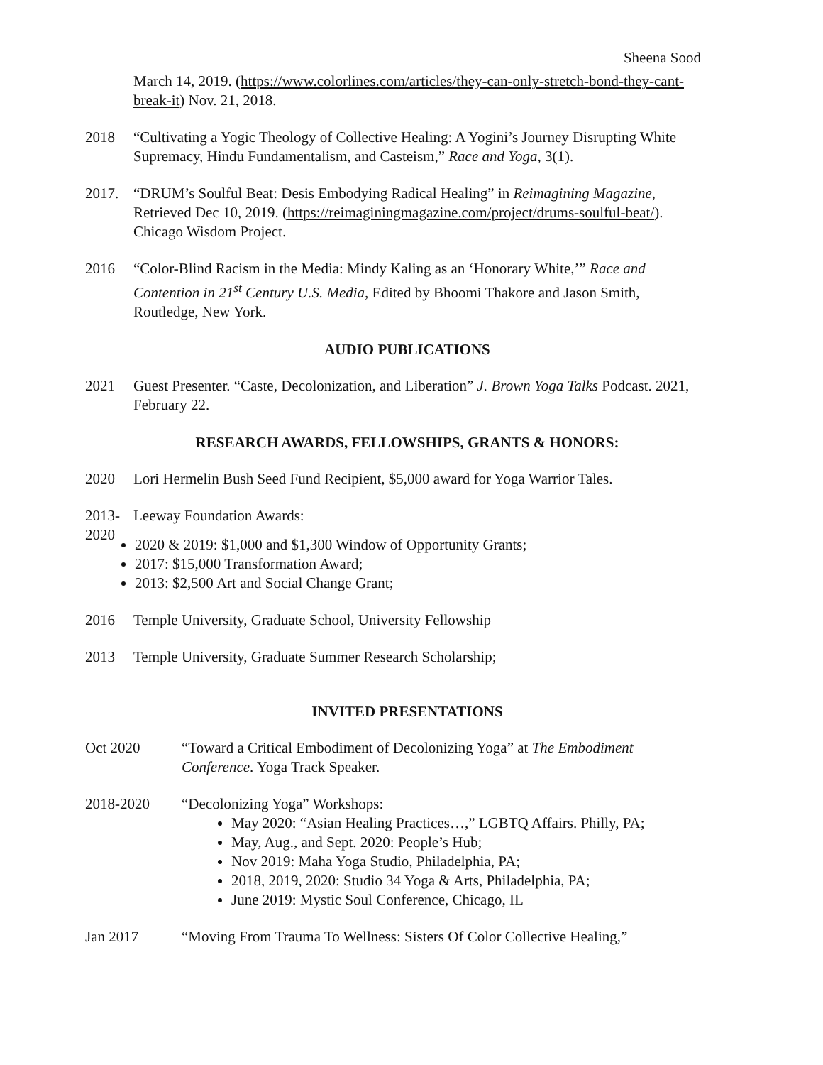Sheena Sood
March 14, 2019. (https://www.colorlines.com/articles/they-can-only-stretch-bond-they-cant-break-it) Nov. 21, 2018.
2018 “Cultivating a Yogic Theology of Collective Healing: A Yogini’s Journey Disrupting White Supremacy, Hindu Fundamentalism, and Casteism,” Race and Yoga, 3(1).
2017. “DRUM’s Soulful Beat: Desis Embodying Radical Healing” in Reimagining Magazine, Retrieved Dec 10, 2019. (https://reimaginingmagazine.com/project/drums-soulful-beat/). Chicago Wisdom Project.
2016 “Color-Blind Racism in the Media: Mindy Kaling as an ‘Honorary White,’” Race and Contention in 21<sup>st</sup> Century U.S. Media, Edited by Bhoomi Thakore and Jason Smith, Routledge, New York.
AUDIO PUBLICATIONS
2021 Guest Presenter. “Caste, Decolonization, and Liberation” J. Brown Yoga Talks Podcast. 2021, February 22.
RESEARCH AWARDS, FELLOWSHIPS, GRANTS & HONORS:
2020 Lori Hermelin Bush Seed Fund Recipient, $5,000 award for Yoga Warrior Tales.
2013-
2020
Leeway Foundation Awards:
2020 & 2019: $1,000 and $1,300 Window of Opportunity Grants;
2017: $15,000 Transformation Award;
2013: $2,500 Art and Social Change Grant;
2016 Temple University, Graduate School, University Fellowship
2013 Temple University, Graduate Summer Research Scholarship;
INVITED PRESENTATIONS
Oct 2020 “Toward a Critical Embodiment of Decolonizing Yoga” at The Embodiment Conference. Yoga Track Speaker.
2018-2020 “Decolonizing Yoga” Workshops:
May 2020: “Asian Healing Practices…,” LGBTQ Affairs. Philly, PA;
May, Aug., and Sept. 2020: People’s Hub;
Nov 2019: Maha Yoga Studio, Philadelphia, PA;
2018, 2019, 2020: Studio 34 Yoga & Arts, Philadelphia, PA;
June 2019: Mystic Soul Conference, Chicago, IL
Jan 2017 “Moving From Trauma To Wellness: Sisters Of Color Collective Healing,”